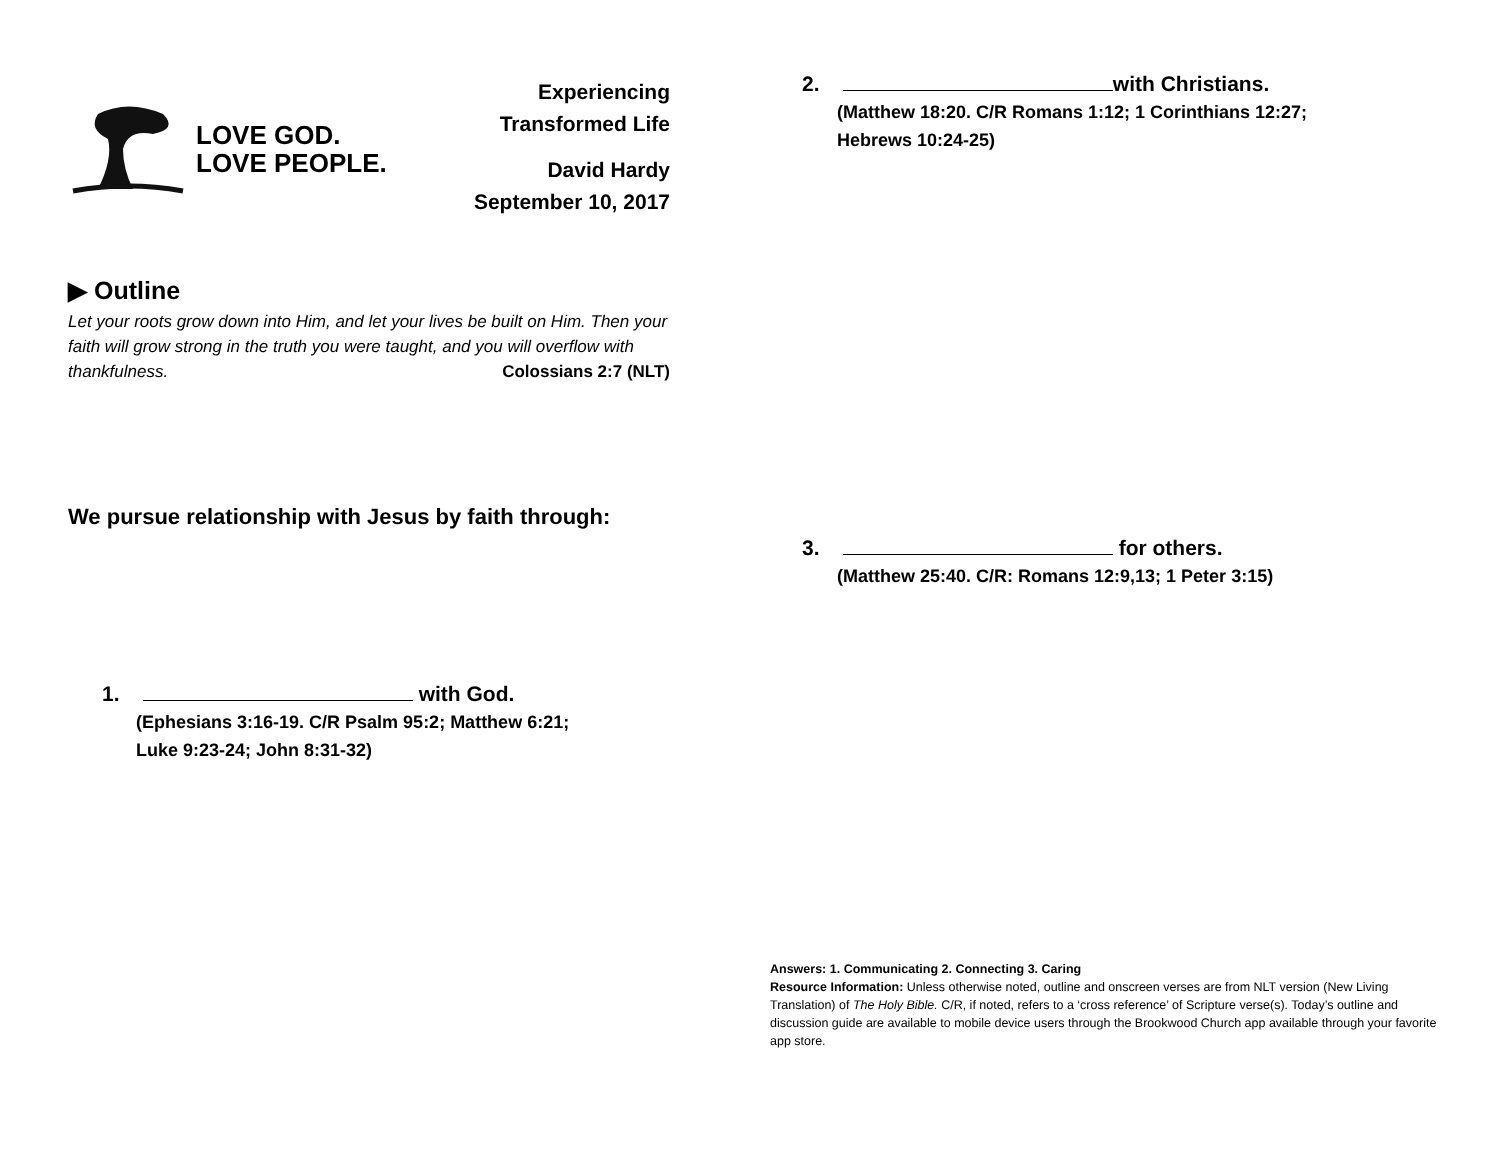LOVE GOD.
LOVE PEOPLE.
Experiencing
Transformed Life
David Hardy
September 10, 2017
▶ Outline
Let your roots grow down into Him, and let your lives be built on Him. Then your faith will grow strong in the truth you were taught, and you will overflow with thankfulness. Colossians 2:7 (NLT)
We pursue relationship with Jesus by faith through:
1. with God.
(Ephesians 3:16-19. C/R Psalm 95:2; Matthew 6:21;
Luke 9:23-24; John 8:31-32)
2. with Christians.
(Matthew 18:20. C/R Romans 1:12; 1 Corinthians 12:27;
Hebrews 10:24-25)
3. for others.
(Matthew 25:40. C/R: Romans 12:9,13; 1 Peter 3:15)
Answers: 1. Communicating 2. Connecting 3. Caring
Resource Information: Unless otherwise noted, outline and onscreen verses are from NLT version (New Living Translation) of The Holy Bible. C/R, if noted, refers to a ‘cross reference’ of Scripture verse(s). Today’s outline and discussion guide are available to mobile device users through the Brookwood Church app available through your favorite app store.